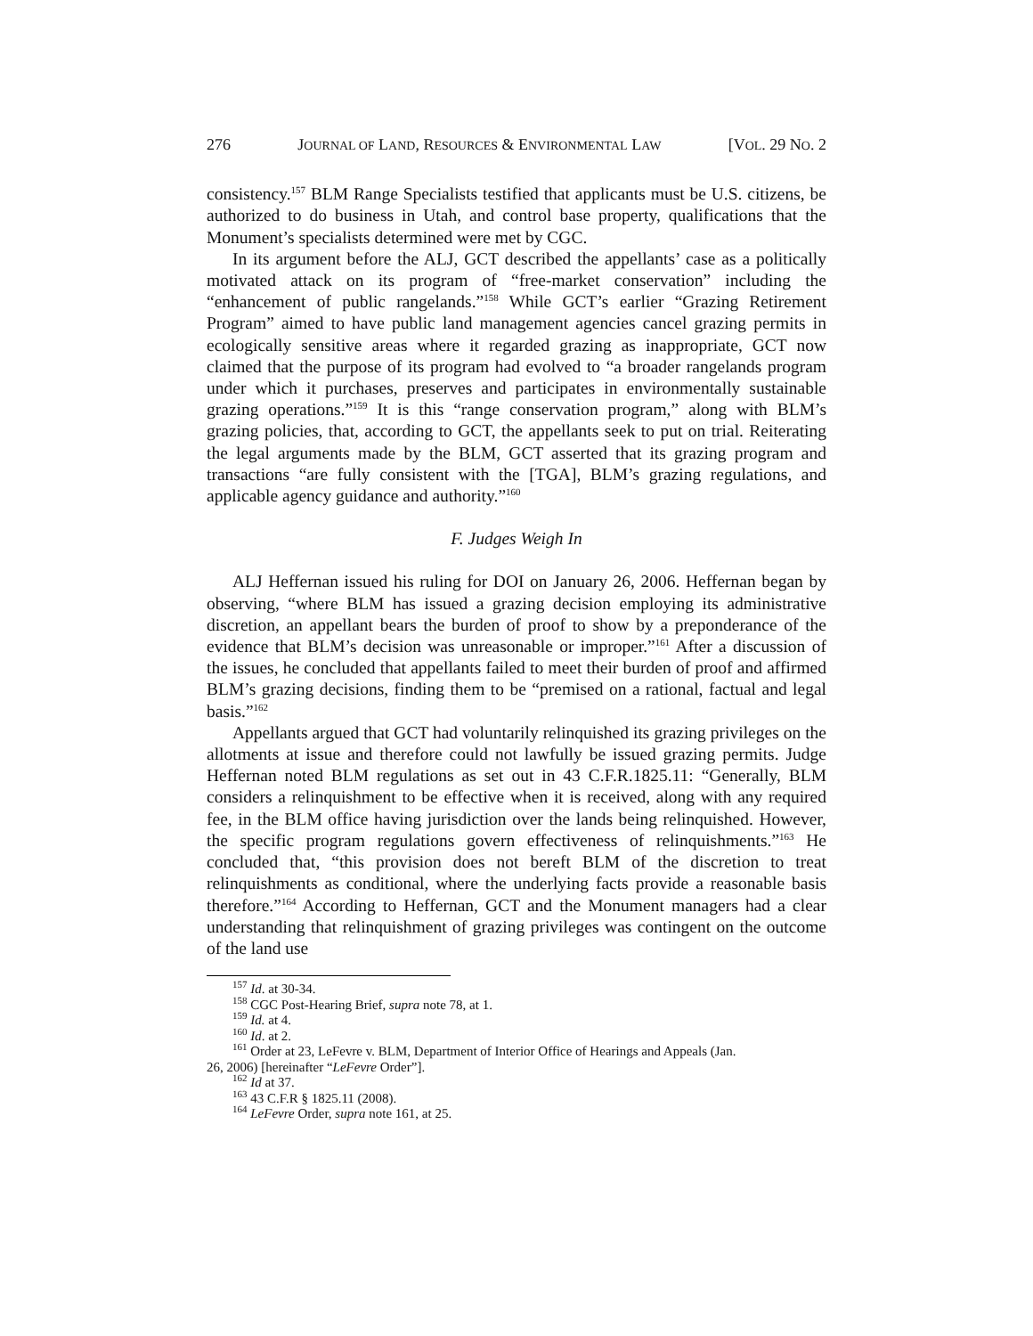276 JOURNAL OF LAND, RESOURCES & ENVIRONMENTAL LAW [VOL. 29 NO. 2
consistency.<sup>157</sup> BLM Range Specialists testified that applicants must be U.S. citizens, be authorized to do business in Utah, and control base property, qualifications that the Monument’s specialists determined were met by CGC.
In its argument before the ALJ, GCT described the appellants’ case as a politically motivated attack on its program of “free-market conservation” including the “enhancement of public rangelands.”<sup>158</sup> While GCT’s earlier “Grazing Retirement Program” aimed to have public land management agencies cancel grazing permits in ecologically sensitive areas where it regarded grazing as inappropriate, GCT now claimed that the purpose of its program had evolved to “a broader rangelands program under which it purchases, preserves and participates in environmentally sustainable grazing operations.”<sup>159</sup> It is this “range conservation program,” along with BLM’s grazing policies, that, according to GCT, the appellants seek to put on trial. Reiterating the legal arguments made by the BLM, GCT asserted that its grazing program and transactions “are fully consistent with the [TGA], BLM’s grazing regulations, and applicable agency guidance and authority.”<sup>160</sup>
F. Judges Weigh In
ALJ Heffernan issued his ruling for DOI on January 26, 2006. Heffernan began by observing, “where BLM has issued a grazing decision employing its administrative discretion, an appellant bears the burden of proof to show by a preponderance of the evidence that BLM’s decision was unreasonable or improper.”<sup>161</sup> After a discussion of the issues, he concluded that appellants failed to meet their burden of proof and affirmed BLM’s grazing decisions, finding them to be “premised on a rational, factual and legal basis.”<sup>162</sup>
Appellants argued that GCT had voluntarily relinquished its grazing privileges on the allotments at issue and therefore could not lawfully be issued grazing permits. Judge Heffernan noted BLM regulations as set out in 43 C.F.R.1825.11: “Generally, BLM considers a relinquishment to be effective when it is received, along with any required fee, in the BLM office having jurisdiction over the lands being relinquished. However, the specific program regulations govern effectiveness of relinquishments.”<sup>163</sup> He concluded that, “this provision does not bereft BLM of the discretion to treat relinquishments as conditional, where the underlying facts provide a reasonable basis therefore.”<sup>164</sup> According to Heffernan, GCT and the Monument managers had a clear understanding that relinquishment of grazing privileges was contingent on the outcome of the land use
<sup>157</sup> Id. at 30-34.
<sup>158</sup> CGC Post-Hearing Brief, supra note 78, at 1.
<sup>159</sup> Id. at 4.
<sup>160</sup> Id. at 2.
<sup>161</sup> Order at 23, LeFevre v. BLM, Department of Interior Office of Hearings and Appeals (Jan.
26, 2006) [hereinafter “LeFevre Order”].
<sup>162</sup> Id at 37.
<sup>163</sup> 43 C.F.R § 1825.11 (2008).
<sup>164</sup> LeFevre Order, supra note 161, at 25.